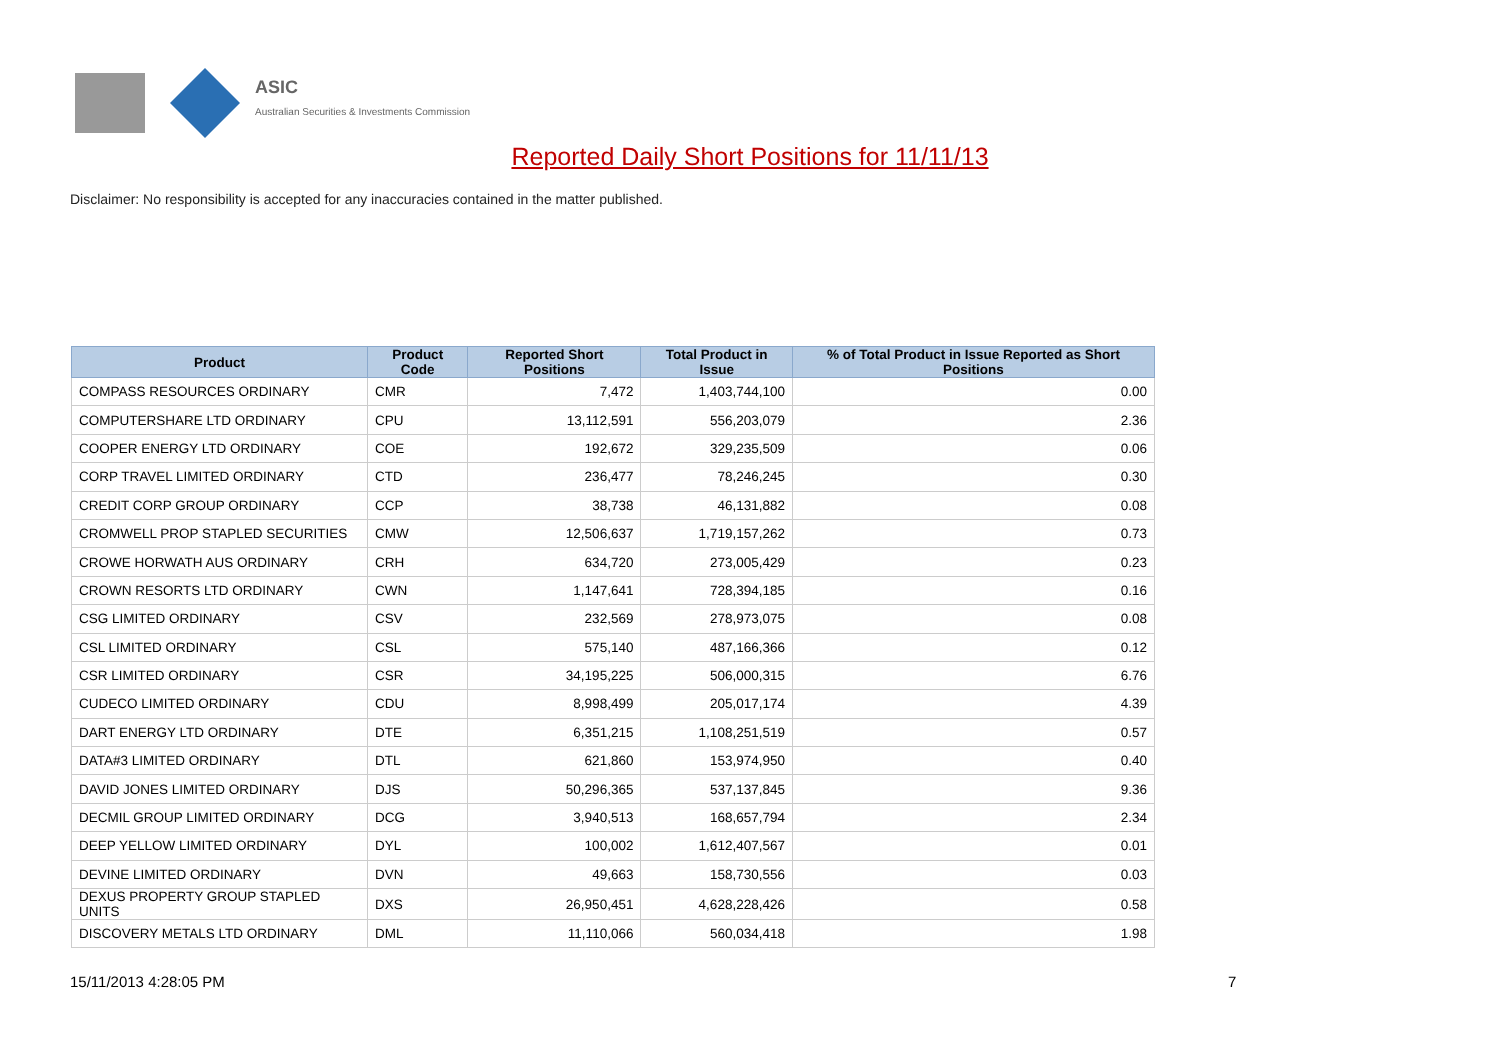ASIC
Australian Securities & Investments Commission
Reported Daily Short Positions for 11/11/13
Disclaimer: No responsibility is accepted for any inaccuracies contained in the matter published.
| Product | Product Code | Reported Short Positions | Total Product in Issue | % of Total Product in Issue Reported as Short Positions |
| --- | --- | --- | --- | --- |
| COMPASS RESOURCES ORDINARY | CMR | 7,472 | 1,403,744,100 | 0.00 |
| COMPUTERSHARE LTD ORDINARY | CPU | 13,112,591 | 556,203,079 | 2.36 |
| COOPER ENERGY LTD ORDINARY | COE | 192,672 | 329,235,509 | 0.06 |
| CORP TRAVEL LIMITED ORDINARY | CTD | 236,477 | 78,246,245 | 0.30 |
| CREDIT CORP GROUP ORDINARY | CCP | 38,738 | 46,131,882 | 0.08 |
| CROMWELL PROP STAPLED SECURITIES | CMW | 12,506,637 | 1,719,157,262 | 0.73 |
| CROWE HORWATH AUS ORDINARY | CRH | 634,720 | 273,005,429 | 0.23 |
| CROWN RESORTS LTD ORDINARY | CWN | 1,147,641 | 728,394,185 | 0.16 |
| CSG LIMITED ORDINARY | CSV | 232,569 | 278,973,075 | 0.08 |
| CSL LIMITED ORDINARY | CSL | 575,140 | 487,166,366 | 0.12 |
| CSR LIMITED ORDINARY | CSR | 34,195,225 | 506,000,315 | 6.76 |
| CUDECO LIMITED ORDINARY | CDU | 8,998,499 | 205,017,174 | 4.39 |
| DART ENERGY LTD ORDINARY | DTE | 6,351,215 | 1,108,251,519 | 0.57 |
| DATA#3 LIMITED ORDINARY | DTL | 621,860 | 153,974,950 | 0.40 |
| DAVID JONES LIMITED ORDINARY | DJS | 50,296,365 | 537,137,845 | 9.36 |
| DECMIL GROUP LIMITED ORDINARY | DCG | 3,940,513 | 168,657,794 | 2.34 |
| DEEP YELLOW LIMITED ORDINARY | DYL | 100,002 | 1,612,407,567 | 0.01 |
| DEVINE LIMITED ORDINARY | DVN | 49,663 | 158,730,556 | 0.03 |
| DEXUS PROPERTY GROUP STAPLED UNITS | DXS | 26,950,451 | 4,628,228,426 | 0.58 |
| DISCOVERY METALS LTD ORDINARY | DML | 11,110,066 | 560,034,418 | 1.98 |
15/11/2013 4:28:05 PM 7